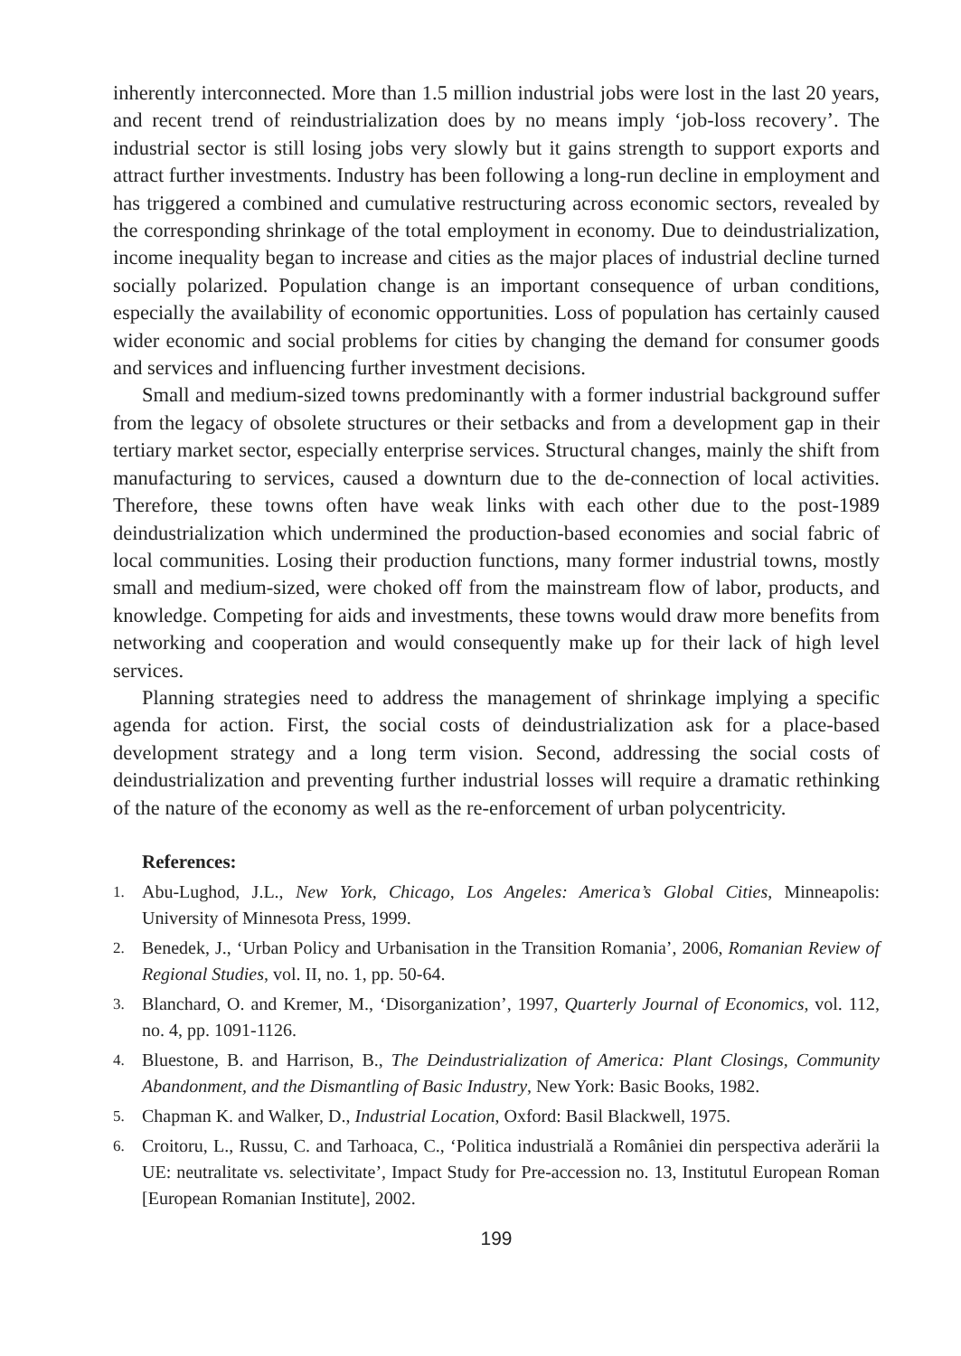inherently interconnected. More than 1.5 million industrial jobs were lost in the last 20 years, and recent trend of reindustrialization does by no means imply ‘job-loss recovery’. The industrial sector is still losing jobs very slowly but it gains strength to support exports and attract further investments. Industry has been following a long-run decline in employment and has triggered a combined and cumulative restructuring across economic sectors, revealed by the corresponding shrinkage of the total employment in economy. Due to deindustrialization, income inequality began to increase and cities as the major places of industrial decline turned socially polarized. Population change is an important consequence of urban conditions, especially the availability of economic opportunities. Loss of population has certainly caused wider economic and social problems for cities by changing the demand for consumer goods and services and influencing further investment decisions.
Small and medium-sized towns predominantly with a former industrial background suffer from the legacy of obsolete structures or their setbacks and from a development gap in their tertiary market sector, especially enterprise services. Structural changes, mainly the shift from manufacturing to services, caused a downturn due to the de-connection of local activities. Therefore, these towns often have weak links with each other due to the post-1989 deindustrialization which undermined the production-based economies and social fabric of local communities. Losing their production functions, many former industrial towns, mostly small and medium-sized, were choked off from the mainstream flow of labor, products, and knowledge. Competing for aids and investments, these towns would draw more benefits from networking and cooperation and would consequently make up for their lack of high level services.
Planning strategies need to address the management of shrinkage implying a specific agenda for action. First, the social costs of deindustrialization ask for a place-based development strategy and a long term vision. Second, addressing the social costs of deindustrialization and preventing further industrial losses will require a dramatic rethinking of the nature of the economy as well as the re-enforcement of urban polycentricity.
References:
1. Abu-Lughod, J.L., New York, Chicago, Los Angeles: America’s Global Cities, Minneapolis: University of Minnesota Press, 1999.
2. Benedek, J., ‘Urban Policy and Urbanisation in the Transition Romania’, 2006, Romanian Review of Regional Studies, vol. II, no. 1, pp. 50-64.
3. Blanchard, O. and Kremer, M., ‘Disorganization’, 1997, Quarterly Journal of Economics, vol. 112, no. 4, pp. 1091-1126.
4. Bluestone, B. and Harrison, B., The Deindustrialization of America: Plant Closings, Community Abandonment, and the Dismantling of Basic Industry, New York: Basic Books, 1982.
5. Chapman K. and Walker, D., Industrial Location, Oxford: Basil Blackwell, 1975.
6. Croitoru, L., Russu, C. and Tarhoaca, C., ‘Politica industrială a României din perspectiva aderării la UE: neutralitate vs. selectivitate’, Impact Study for Pre-accession no. 13, Institutul European Roman [European Romanian Institute], 2002.
199